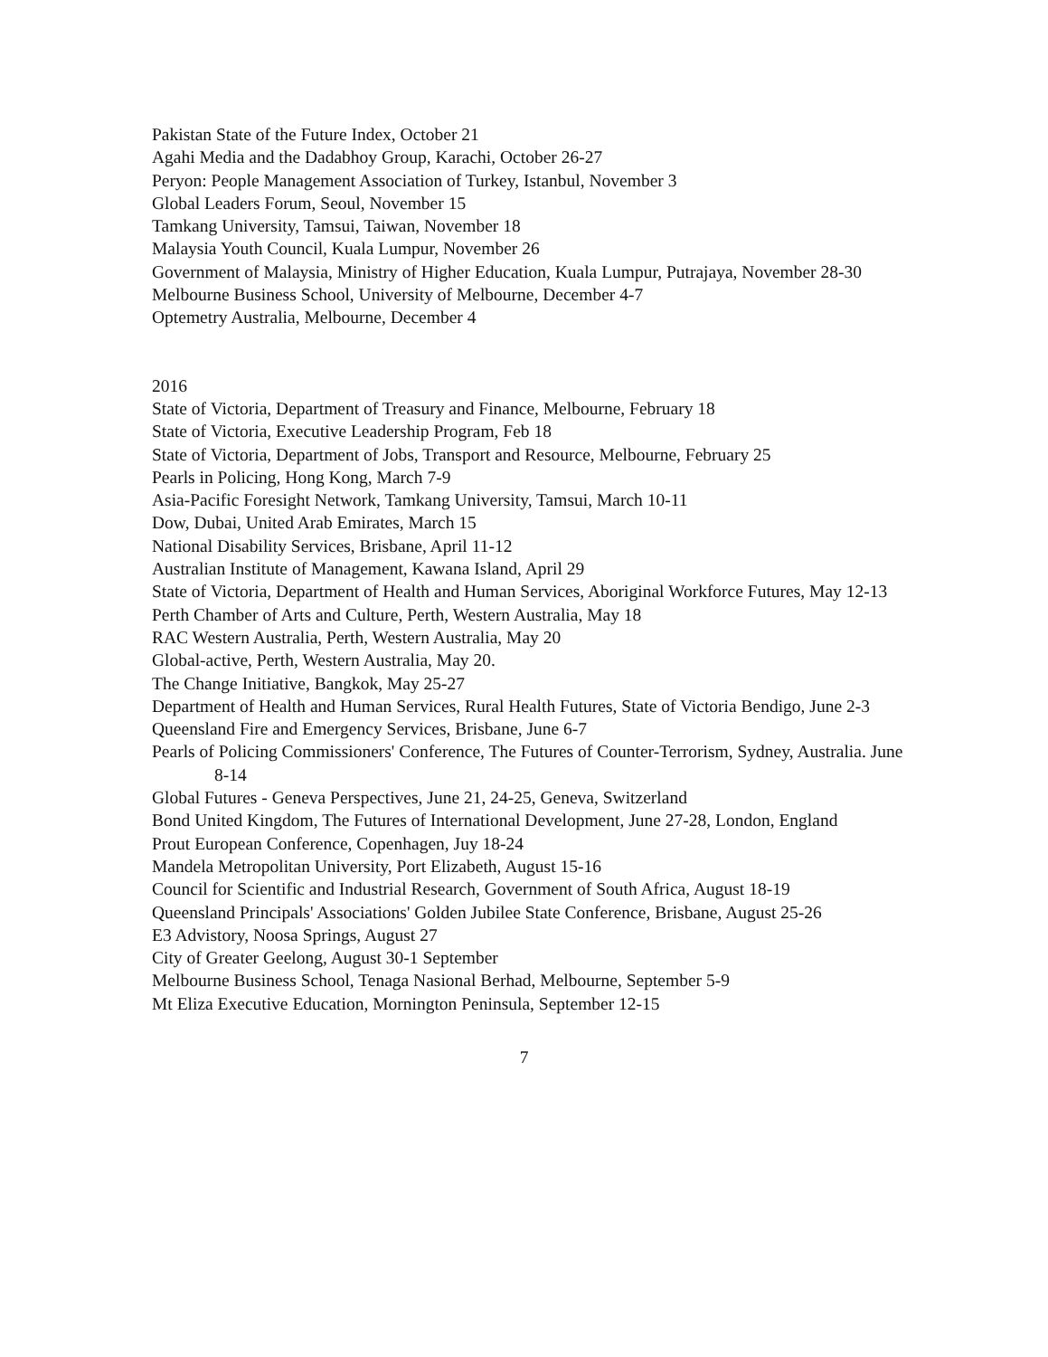Pakistan State of the Future Index, October 21
Agahi Media and the Dadabhoy Group, Karachi, October 26-27
Peryon: People Management Association of Turkey, Istanbul, November 3
Global Leaders Forum, Seoul, November 15
Tamkang University, Tamsui, Taiwan, November 18
Malaysia Youth Council, Kuala Lumpur, November 26
Government of Malaysia, Ministry of Higher Education, Kuala Lumpur, Putrajaya, November 28-30
Melbourne Business School, University of Melbourne, December 4-7
Optemetry Australia, Melbourne, December 4
2016
State of Victoria, Department of Treasury and Finance, Melbourne, February 18
State of Victoria, Executive Leadership Program, Feb 18
State of Victoria, Department of Jobs, Transport and Resource, Melbourne, February 25
Pearls in Policing, Hong Kong, March 7-9
Asia-Pacific Foresight Network, Tamkang University, Tamsui, March 10-11
Dow, Dubai, United Arab Emirates, March 15
National Disability Services, Brisbane, April 11-12
Australian Institute of Management, Kawana Island, April 29
State of Victoria, Department of Health and Human Services, Aboriginal Workforce Futures, May 12-13
Perth Chamber of Arts and Culture, Perth, Western Australia, May 18
RAC Western Australia, Perth, Western Australia, May 20
Global-active, Perth, Western Australia, May 20.
The Change Initiative, Bangkok, May 25-27
Department of Health and Human Services, Rural Health Futures, State of Victoria Bendigo, June 2-3
Queensland Fire and Emergency Services, Brisbane, June 6-7
Pearls of Policing Commissioners' Conference, The Futures of Counter-Terrorism, Sydney, Australia. June 8-14
Global Futures - Geneva Perspectives, June 21, 24-25, Geneva, Switzerland
Bond United Kingdom, The Futures of International Development, June 27-28, London, England
Prout European Conference, Copenhagen, Juy 18-24
Mandela Metropolitan University, Port Elizabeth, August 15-16
Council for Scientific and Industrial Research, Government of South Africa, August 18-19
Queensland Principals' Associations' Golden Jubilee State Conference, Brisbane, August 25-26
E3 Advistory, Noosa Springs, August 27
City of Greater Geelong, August 30-1 September
Melbourne Business School, Tenaga Nasional Berhad, Melbourne, September 5-9
Mt Eliza Executive Education, Mornington Peninsula, September 12-15
7